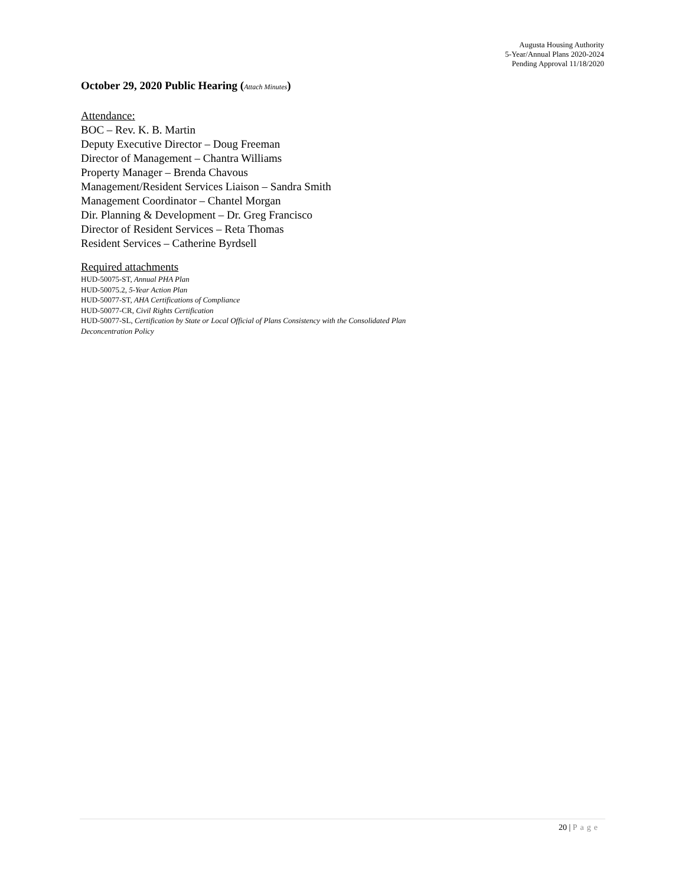Augusta Housing Authority
5-Year/Annual Plans 2020-2024
Pending Approval 11/18/2020
October 29, 2020 Public Hearing (Attach Minutes)
Attendance:
BOC – Rev. K. B. Martin
Deputy Executive Director – Doug Freeman
Director of Management – Chantra Williams
Property Manager – Brenda Chavous
Management/Resident Services Liaison – Sandra Smith
Management Coordinator – Chantel Morgan
Dir. Planning & Development – Dr. Greg Francisco
Director of Resident Services – Reta Thomas
Resident Services – Catherine Byrdsell
Required attachments
HUD-50075-ST, Annual PHA Plan
HUD-50075.2, 5-Year Action Plan
HUD-50077-ST, AHA Certifications of Compliance
HUD-50077-CR, Civil Rights Certification
HUD-50077-SL, Certification by State or Local Official of Plans Consistency with the Consolidated Plan
Deconcentration Policy
20 | Page